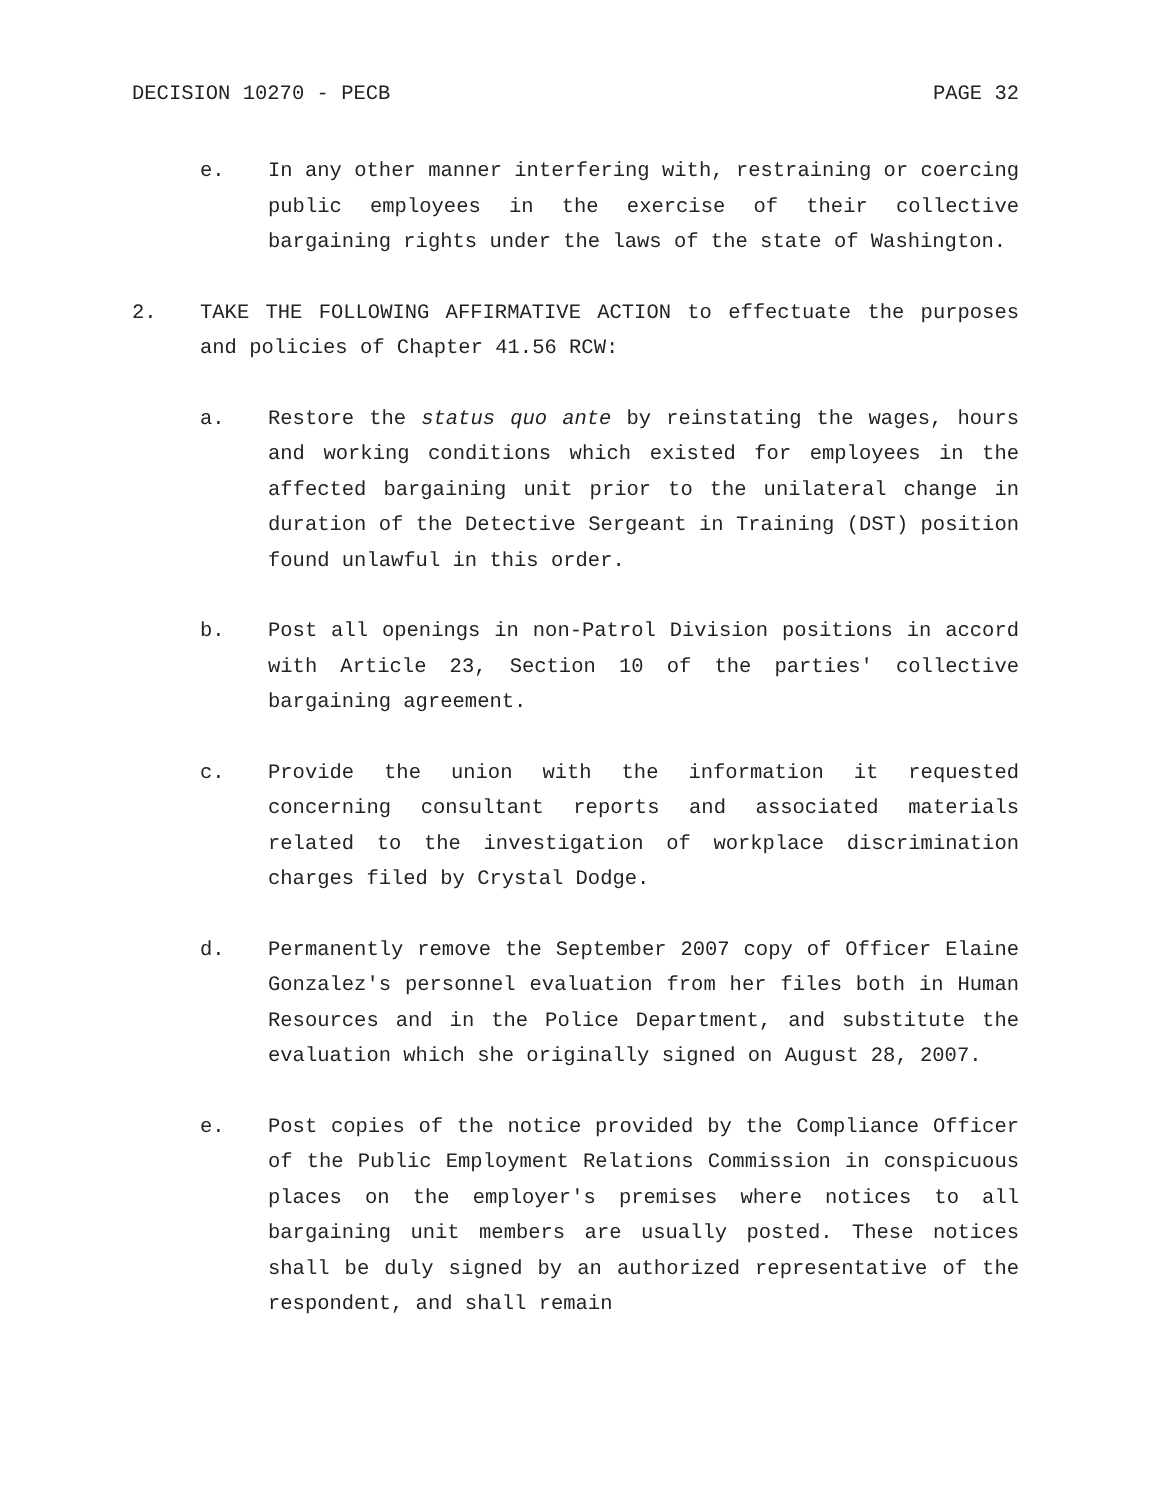DECISION 10270 - PECB PAGE 32
e. In any other manner interfering with, restraining or coercing public employees in the exercise of their collective bargaining rights under the laws of the state of Washington.
2. TAKE THE FOLLOWING AFFIRMATIVE ACTION to effectuate the purposes and policies of Chapter 41.56 RCW:
a. Restore the status quo ante by reinstating the wages, hours and working conditions which existed for employees in the affected bargaining unit prior to the unilateral change in duration of the Detective Sergeant in Training (DST) position found unlawful in this order.
b. Post all openings in non-Patrol Division positions in accord with Article 23, Section 10 of the parties' collective bargaining agreement.
c. Provide the union with the information it requested concerning consultant reports and associated materials related to the investigation of workplace discrimination charges filed by Crystal Dodge.
d. Permanently remove the September 2007 copy of Officer Elaine Gonzalez's personnel evaluation from her files both in Human Resources and in the Police Department, and substitute the evaluation which she originally signed on August 28, 2007.
e. Post copies of the notice provided by the Compliance Officer of the Public Employment Relations Commission in conspicuous places on the employer's premises where notices to all bargaining unit members are usually posted. These notices shall be duly signed by an authorized representative of the respondent, and shall remain